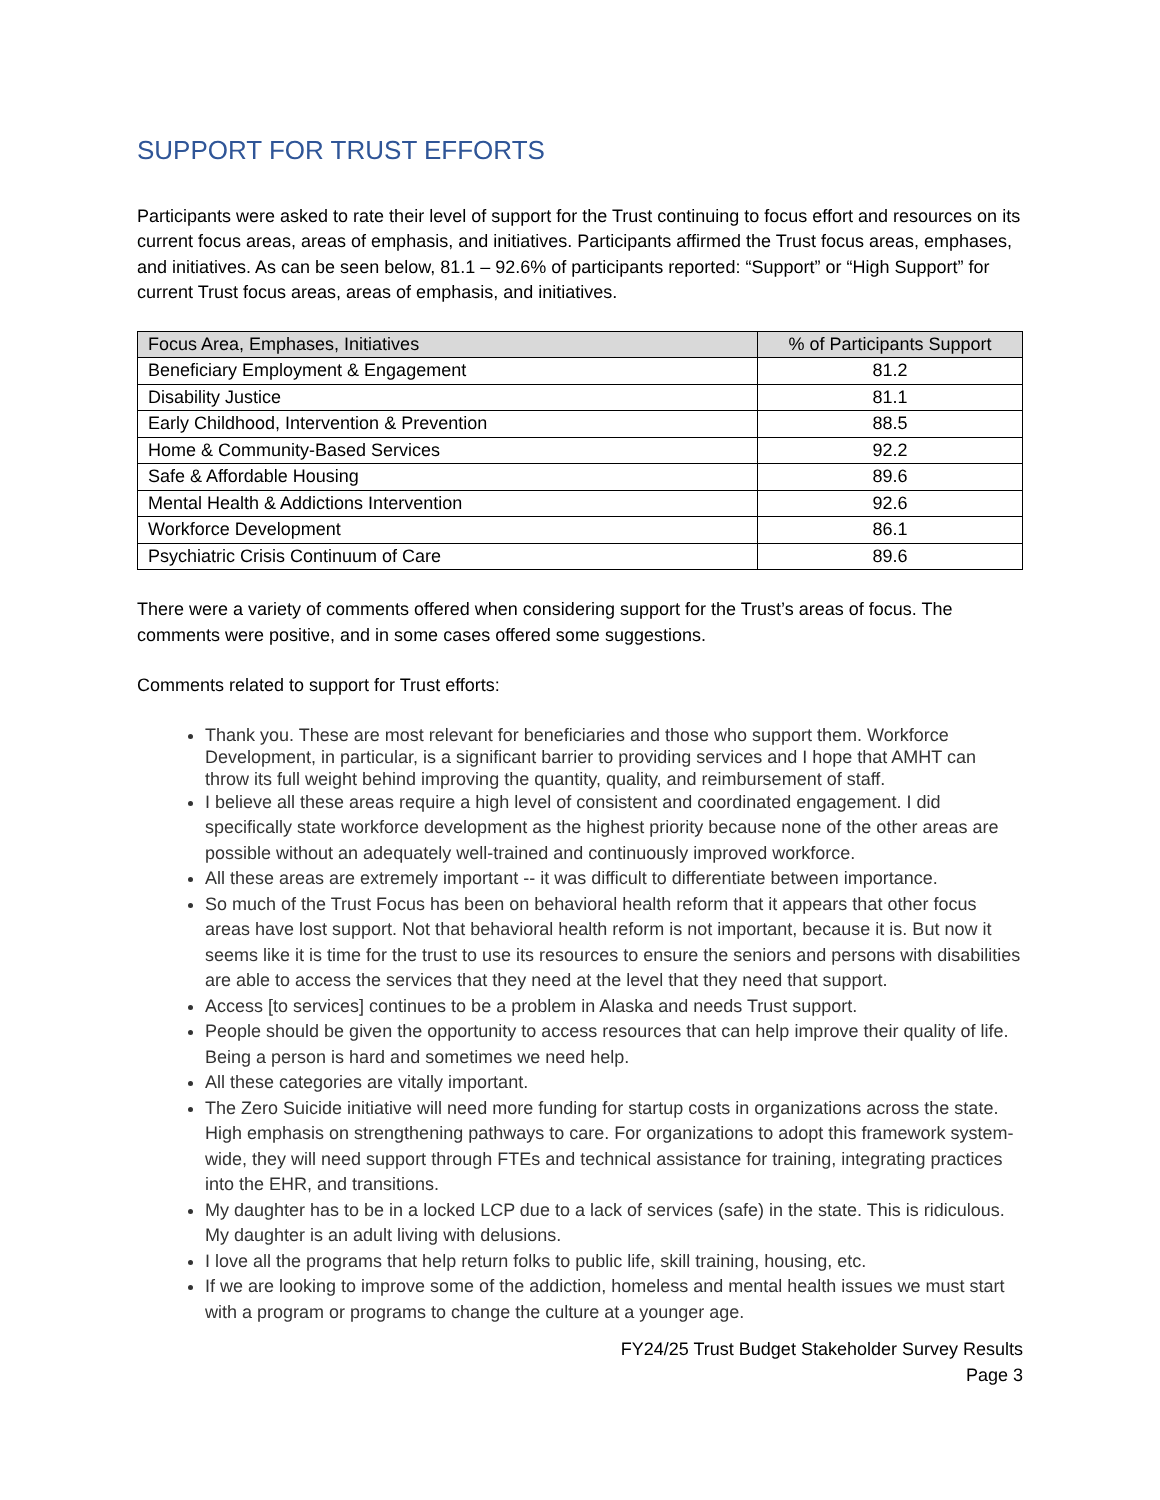SUPPORT FOR TRUST EFFORTS
Participants were asked to rate their level of support for the Trust continuing to focus effort and resources on its current focus areas, areas of emphasis, and initiatives. Participants affirmed the Trust focus areas, emphases, and initiatives. As can be seen below, 81.1 – 92.6% of participants reported: “Support” or “High Support” for current Trust focus areas, areas of emphasis, and initiatives.
| Focus Area, Emphases, Initiatives | % of Participants Support |
| --- | --- |
| Beneficiary Employment & Engagement | 81.2 |
| Disability Justice | 81.1 |
| Early Childhood, Intervention & Prevention | 88.5 |
| Home & Community-Based Services | 92.2 |
| Safe & Affordable Housing | 89.6 |
| Mental Health & Addictions Intervention | 92.6 |
| Workforce Development | 86.1 |
| Psychiatric Crisis Continuum of Care | 89.6 |
There were a variety of comments offered when considering support for the Trust’s areas of focus. The comments were positive, and in some cases offered some suggestions.
Comments related to support for Trust efforts:
Thank you. These are most relevant for beneficiaries and those who support them. Workforce Development, in particular, is a significant barrier to providing services and I hope that AMHT can throw its full weight behind improving the quantity, quality, and reimbursement of staff.
I believe all these areas require a high level of consistent and coordinated engagement. I did specifically state workforce development as the highest priority because none of the other areas are possible without an adequately well-trained and continuously improved workforce.
All these areas are extremely important -- it was difficult to differentiate between importance.
So much of the Trust Focus has been on behavioral health reform that it appears that other focus areas have lost support. Not that behavioral health reform is not important, because it is. But now it seems like it is time for the trust to use its resources to ensure the seniors and persons with disabilities are able to access the services that they need at the level that they need that support.
Access [to services] continues to be a problem in Alaska and needs Trust support.
People should be given the opportunity to access resources that can help improve their quality of life. Being a person is hard and sometimes we need help.
All these categories are vitally important.
The Zero Suicide initiative will need more funding for startup costs in organizations across the state. High emphasis on strengthening pathways to care. For organizations to adopt this framework system-wide, they will need support through FTEs and technical assistance for training, integrating practices into the EHR, and transitions.
My daughter has to be in a locked LCP due to a lack of services (safe) in the state. This is ridiculous. My daughter is an adult living with delusions.
I love all the programs that help return folks to public life, skill training, housing, etc.
If we are looking to improve some of the addiction, homeless and mental health issues we must start with a program or programs to change the culture at a younger age.
FY24/25 Trust Budget Stakeholder Survey Results
Page 3